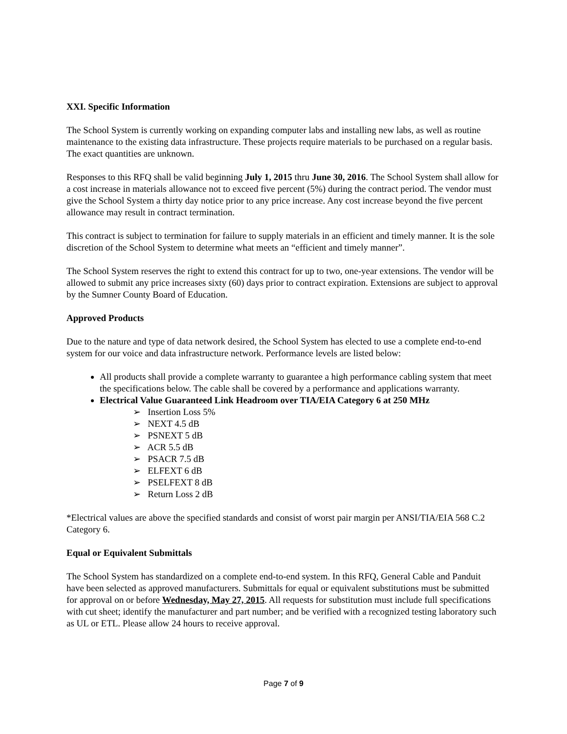XXI. Specific Information
The School System is currently working on expanding computer labs and installing new labs, as well as routine maintenance to the existing data infrastructure. These projects require materials to be purchased on a regular basis. The exact quantities are unknown.
Responses to this RFQ shall be valid beginning July 1, 2015 thru June 30, 2016. The School System shall allow for a cost increase in materials allowance not to exceed five percent (5%) during the contract period. The vendor must give the School System a thirty day notice prior to any price increase. Any cost increase beyond the five percent allowance may result in contract termination.
This contract is subject to termination for failure to supply materials in an efficient and timely manner. It is the sole discretion of the School System to determine what meets an “efficient and timely manner”.
The School System reserves the right to extend this contract for up to two, one-year extensions. The vendor will be allowed to submit any price increases sixty (60) days prior to contract expiration. Extensions are subject to approval by the Sumner County Board of Education.
Approved Products
Due to the nature and type of data network desired, the School System has elected to use a complete end-to-end system for our voice and data infrastructure network. Performance levels are listed below:
All products shall provide a complete warranty to guarantee a high performance cabling system that meet the specifications below. The cable shall be covered by a performance and applications warranty.
Electrical Value Guaranteed Link Headroom over TIA/EIA Category 6 at 250 MHz
➢ Insertion Loss 5%
➢ NEXT 4.5 dB
➢ PSNEXT 5 dB
➢ ACR 5.5 dB
➢ PSACR 7.5 dB
➢ ELFEXT 6 dB
➢ PSELFEXT 8 dB
➢ Return Loss 2 dB
*Electrical values are above the specified standards and consist of worst pair margin per ANSI/TIA/EIA 568 C.2 Category 6.
Equal or Equivalent Submittals
The School System has standardized on a complete end-to-end system. In this RFQ, General Cable and Panduit have been selected as approved manufacturers. Submittals for equal or equivalent substitutions must be submitted for approval on or before Wednesday, May 27, 2015. All requests for substitution must include full specifications with cut sheet; identify the manufacturer and part number; and be verified with a recognized testing laboratory such as UL or ETL. Please allow 24 hours to receive approval.
Page 7 of 9